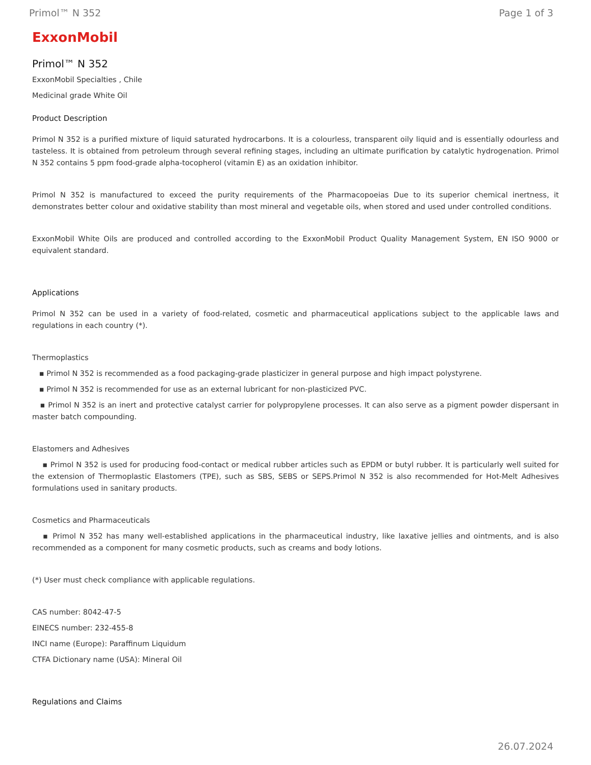Primol™ N 352 Page 1 of 3
ExxonMobil
Primol™ N 352
ExxonMobil Specialties , Chile
Medicinal grade White Oil
Product Description
Primol N 352 is a purified mixture of liquid saturated hydrocarbons. It is a colourless, transparent oily liquid and is essentially odourless and tasteless. It is obtained from petroleum through several refining stages, including an ultimate purification by catalytic hydrogenation. Primol N 352 contains 5 ppm food-grade alpha-tocopherol (vitamin E) as an oxidation inhibitor.
Primol N 352 is manufactured to exceed the purity requirements of the Pharmacopoeias Due to its superior chemical inertness, it demonstrates better colour and oxidative stability than most mineral and vegetable oils, when stored and used under controlled conditions.
ExxonMobil White Oils are produced and controlled according to the ExxonMobil Product Quality Management System, EN ISO 9000 or equivalent standard.
Applications
Primol N 352 can be used in a variety of food-related, cosmetic and pharmaceutical applications subject to the applicable laws and regulations in each country (*).
Thermoplastics
▪ Primol N 352 is recommended as a food packaging-grade plasticizer in general purpose and high impact polystyrene.
▪ Primol N 352 is recommended for use as an external lubricant for non-plasticized PVC.
▪ Primol N 352 is an inert and protective catalyst carrier for polypropylene processes. It can also serve as a pigment powder dispersant in master batch compounding.
Elastomers and Adhesives
▪ Primol N 352 is used for producing food-contact or medical rubber articles such as EPDM or butyl rubber. It is particularly well suited for the extension of Thermoplastic Elastomers (TPE), such as SBS, SEBS or SEPS.Primol N 352 is also recommended for Hot-Melt Adhesives formulations used in sanitary products.
Cosmetics and Pharmaceuticals
▪ Primol N 352 has many well-established applications in the pharmaceutical industry, like laxative jellies and ointments, and is also recommended as a component for many cosmetic products, such as creams and body lotions.
(*) User must check compliance with applicable regulations.
CAS number: 8042-47-5
EINECS number: 232-455-8
INCI name (Europe): Paraffinum Liquidum
CTFA Dictionary name (USA): Mineral Oil
Regulations and Claims
26.07.2024